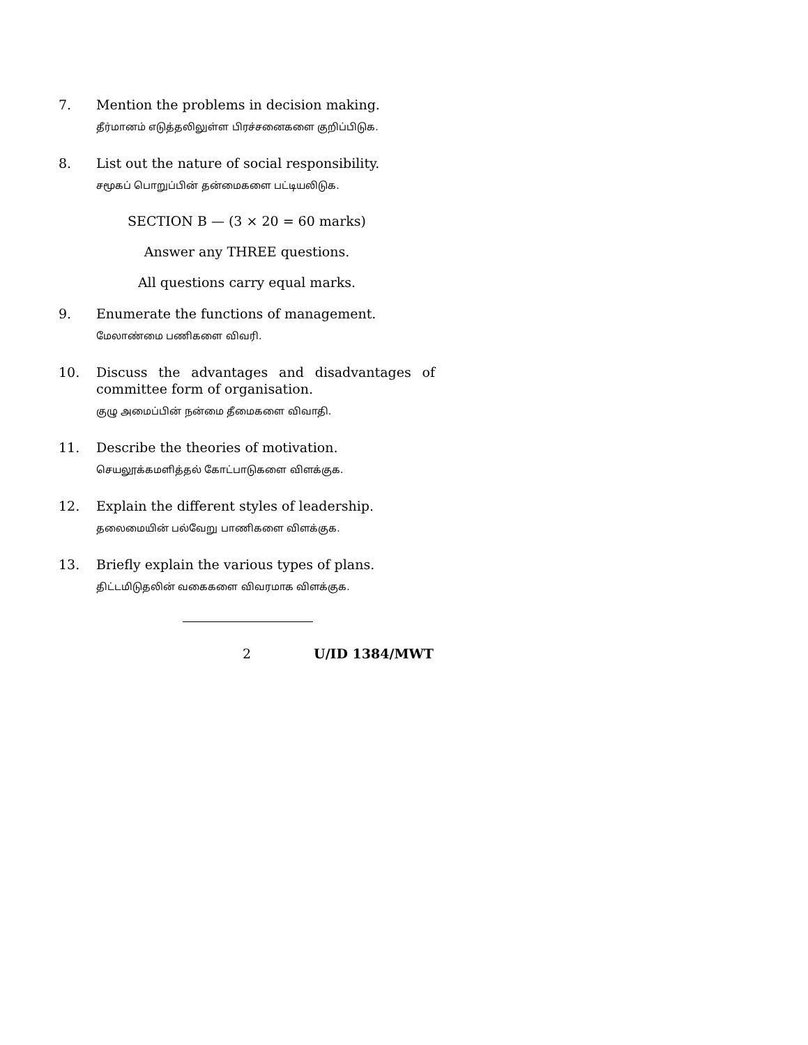7. Mention the problems in decision making.
தீர்மானம் எடுத்தலிலுள்ள பிரச்சனைகளை குறிப்பிடுக.
8. List out the nature of social responsibility.
சமூகப் பொறுப்பின் தன்மைகளை பட்டியலிடுக.
SECTION B — (3 × 20 = 60 marks)
Answer any THREE questions.
All questions carry equal marks.
9. Enumerate the functions of management.
மேலாண்மை பணிகளை விவரி.
10. Discuss the advantages and disadvantages of committee form of organisation.
குழு அமைப்பின் நன்மை தீமைகளை விவாதி.
11. Describe the theories of motivation.
செயலூக்கமளித்தல் கோட்பாடுகளை விளக்குக.
12. Explain the different styles of leadership.
தலைமையின் பல்வேறு பாணிகளை விளக்குக.
13. Briefly explain the various types of plans.
திட்டமிடுதலின் வகைகளை விவரமாக விளக்குக.
2 U/ID 1384/MWT